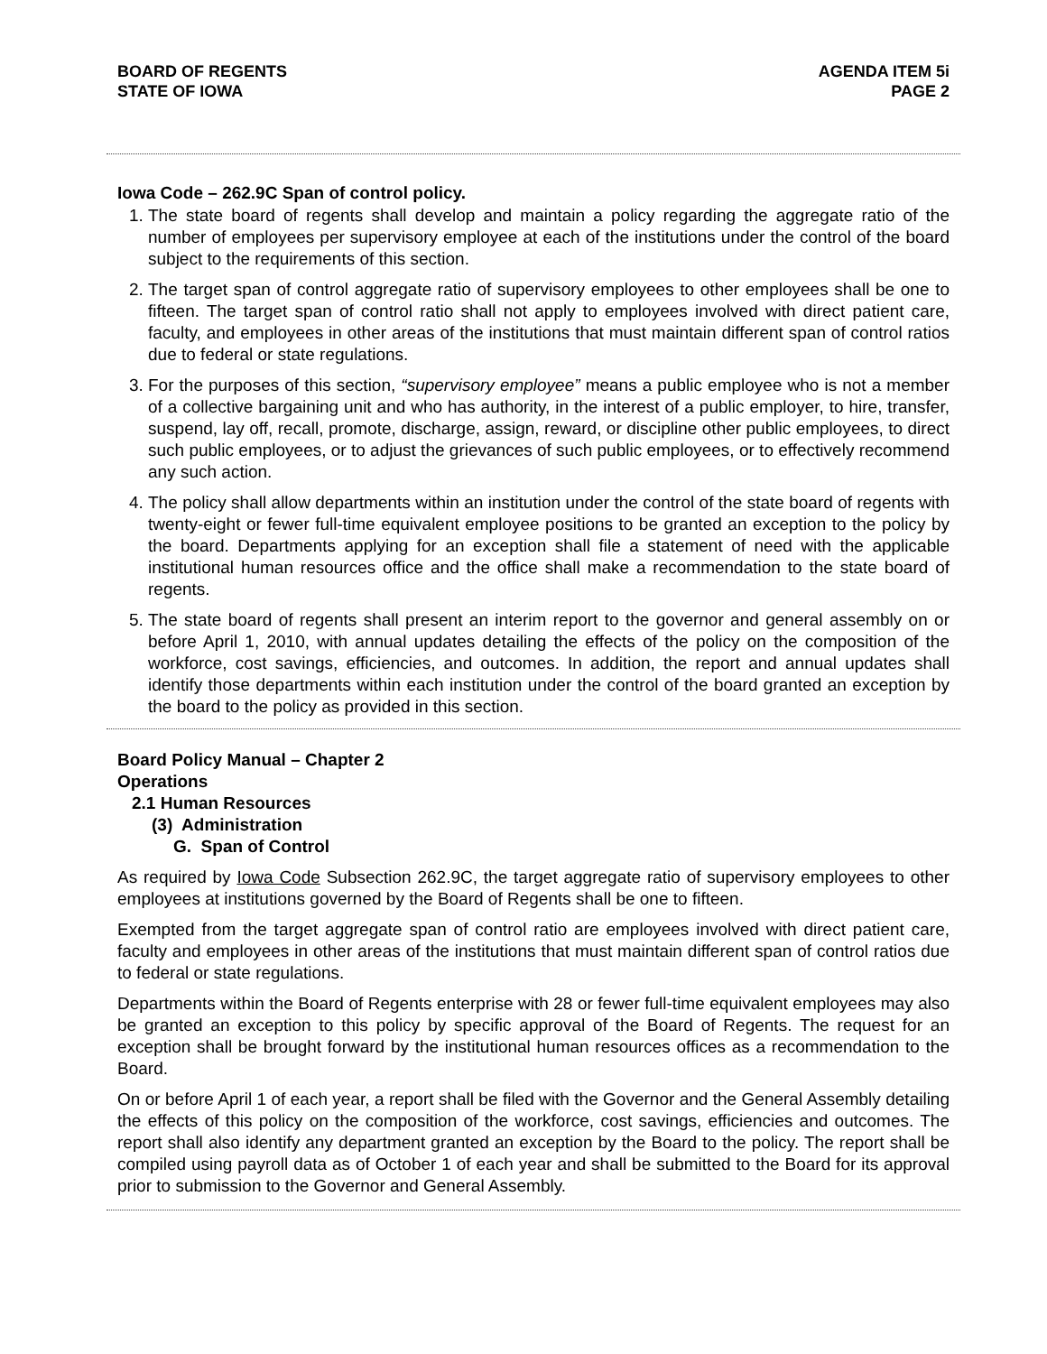BOARD OF REGENTS
STATE OF IOWA
AGENDA ITEM 5i
PAGE 2
Iowa Code – 262.9C Span of control policy.
1. The state board of regents shall develop and maintain a policy regarding the aggregate ratio of the number of employees per supervisory employee at each of the institutions under the control of the board subject to the requirements of this section.
2. The target span of control aggregate ratio of supervisory employees to other employees shall be one to fifteen. The target span of control ratio shall not apply to employees involved with direct patient care, faculty, and employees in other areas of the institutions that must maintain different span of control ratios due to federal or state regulations.
3. For the purposes of this section, “supervisory employee” means a public employee who is not a member of a collective bargaining unit and who has authority, in the interest of a public employer, to hire, transfer, suspend, lay off, recall, promote, discharge, assign, reward, or discipline other public employees, to direct such public employees, or to adjust the grievances of such public employees, or to effectively recommend any such action.
4. The policy shall allow departments within an institution under the control of the state board of regents with twenty-eight or fewer full-time equivalent employee positions to be granted an exception to the policy by the board. Departments applying for an exception shall file a statement of need with the applicable institutional human resources office and the office shall make a recommendation to the state board of regents.
5. The state board of regents shall present an interim report to the governor and general assembly on or before April 1, 2010, with annual updates detailing the effects of the policy on the composition of the workforce, cost savings, efficiencies, and outcomes. In addition, the report and annual updates shall identify those departments within each institution under the control of the board granted an exception by the board to the policy as provided in this section.
Board Policy Manual – Chapter 2
Operations
2.1 Human Resources
(3) Administration
G. Span of Control
As required by Iowa Code Subsection 262.9C, the target aggregate ratio of supervisory employees to other employees at institutions governed by the Board of Regents shall be one to fifteen.
Exempted from the target aggregate span of control ratio are employees involved with direct patient care, faculty and employees in other areas of the institutions that must maintain different span of control ratios due to federal or state regulations.
Departments within the Board of Regents enterprise with 28 or fewer full-time equivalent employees may also be granted an exception to this policy by specific approval of the Board of Regents. The request for an exception shall be brought forward by the institutional human resources offices as a recommendation to the Board.
On or before April 1 of each year, a report shall be filed with the Governor and the General Assembly detailing the effects of this policy on the composition of the workforce, cost savings, efficiencies and outcomes. The report shall also identify any department granted an exception by the Board to the policy. The report shall be compiled using payroll data as of October 1 of each year and shall be submitted to the Board for its approval prior to submission to the Governor and General Assembly.